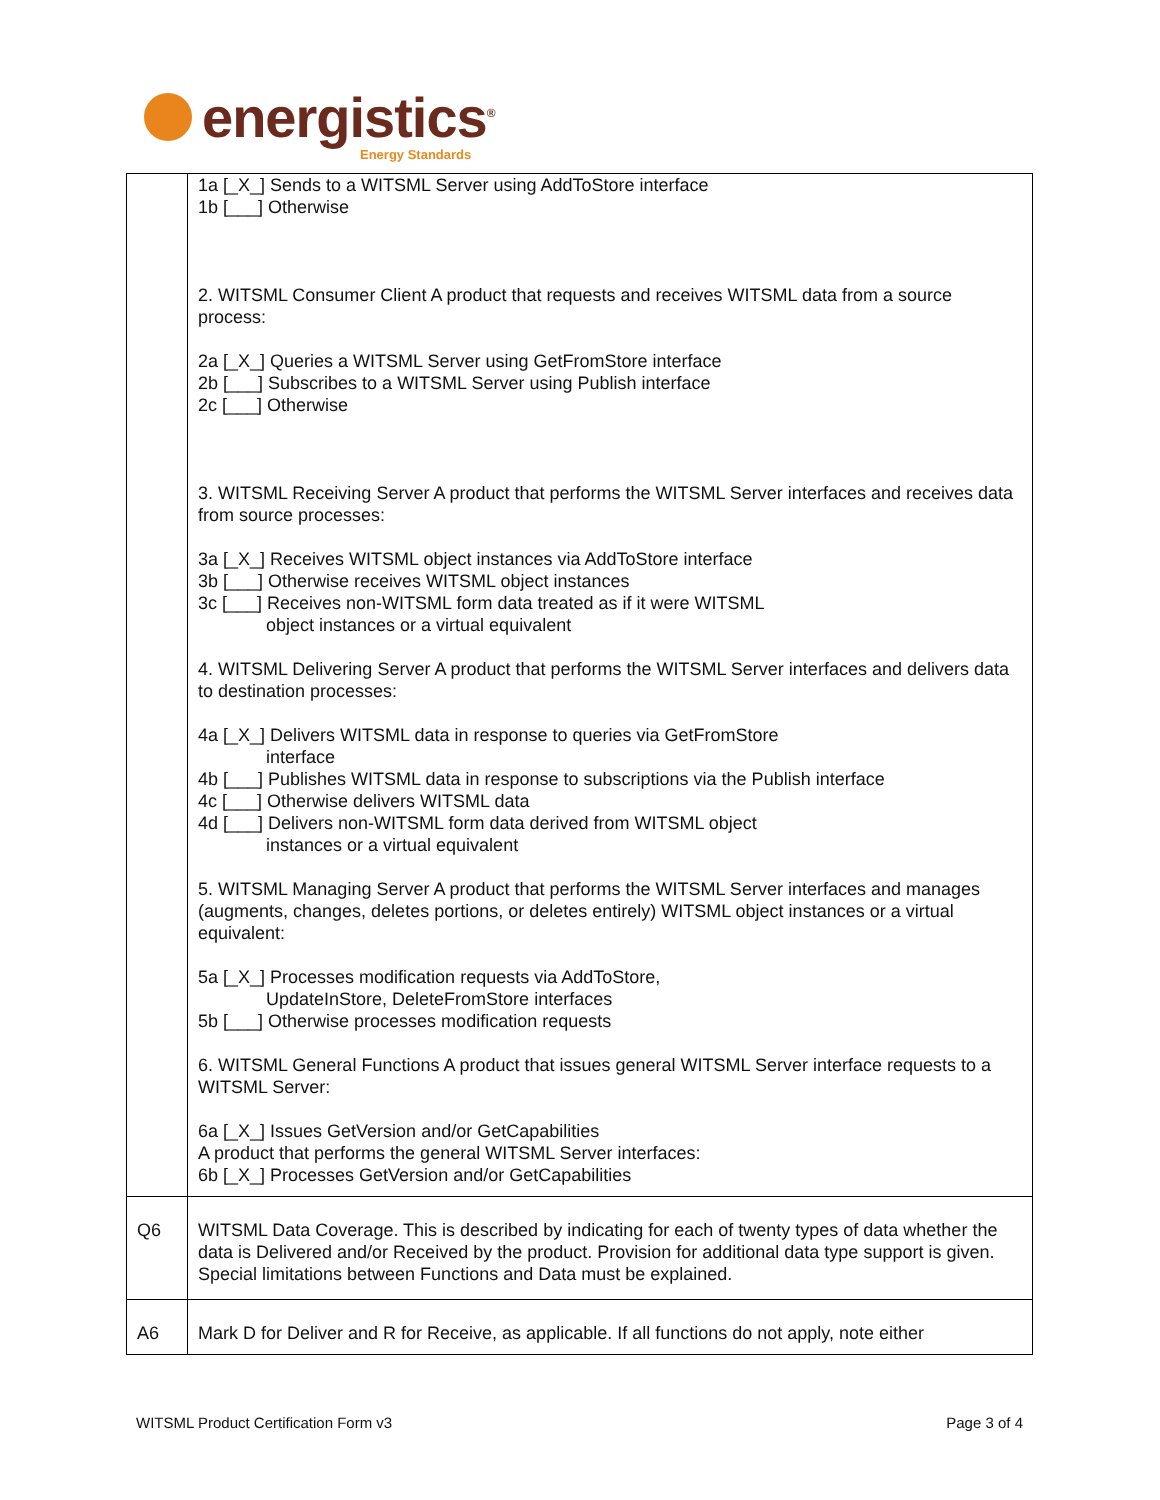energistics<sup>®</sup>
Energy Standards
| | 1a [_X_] Sends to a WITSML Server using AddToStore interface 1b [___] Otherwise 2. WITSML Consumer Client A product that requests and receives WITSML data from a source process: 2a [_X_] Queries a WITSML Server using GetFromStore interface 2b [___] Subscribes to a WITSML Server using Publish interface 2c [___] Otherwise 3. WITSML Receiving Server A product that performs the WITSML Server interfaces and receives data from source processes: 3a [_X_] Receives WITSML object instances via AddToStore interface 3b [___] Otherwise receives WITSML object instances 3c [___] Receives non-WITSML form data treated as if it were WITSML object instances or a virtual equivalent 4. WITSML Delivering Server A product that performs the WITSML Server interfaces and delivers data to destination processes: 4a [_X_] Delivers WITSML data in response to queries via GetFromStore interface 4b [___] Publishes WITSML data in response to subscriptions via the Publish interface 4c [___] Otherwise delivers WITSML data 4d [___] Delivers non-WITSML form data derived from WITSML object instances or a virtual equivalent 5. WITSML Managing Server A product that performs the WITSML Server interfaces and manages (augments, changes, deletes portions, or deletes entirely) WITSML object instances or a virtual equivalent: 5a [_X_] Processes modification requests via AddToStore, UpdateInStore, DeleteFromStore interfaces 5b [___] Otherwise processes modification requests 6. WITSML General Functions A product that issues general WITSML Server interface requests to a WITSML Server: 6a [_X_] Issues GetVersion and/or GetCapabilities A product that performs the general WITSML Server interfaces: 6b [_X_] Processes GetVersion and/or GetCapabilities |
| Q6 | WITSML Data Coverage. This is described by indicating for each of twenty types of data whether the data is Delivered and/or Received by the product. Provision for additional data type support is given. Special limitations between Functions and Data must be explained. |
| A6 | Mark D for Deliver and R for Receive, as applicable. If all functions do not apply, note either |
WITSML Product Certification Form v3 Page 3 of 4